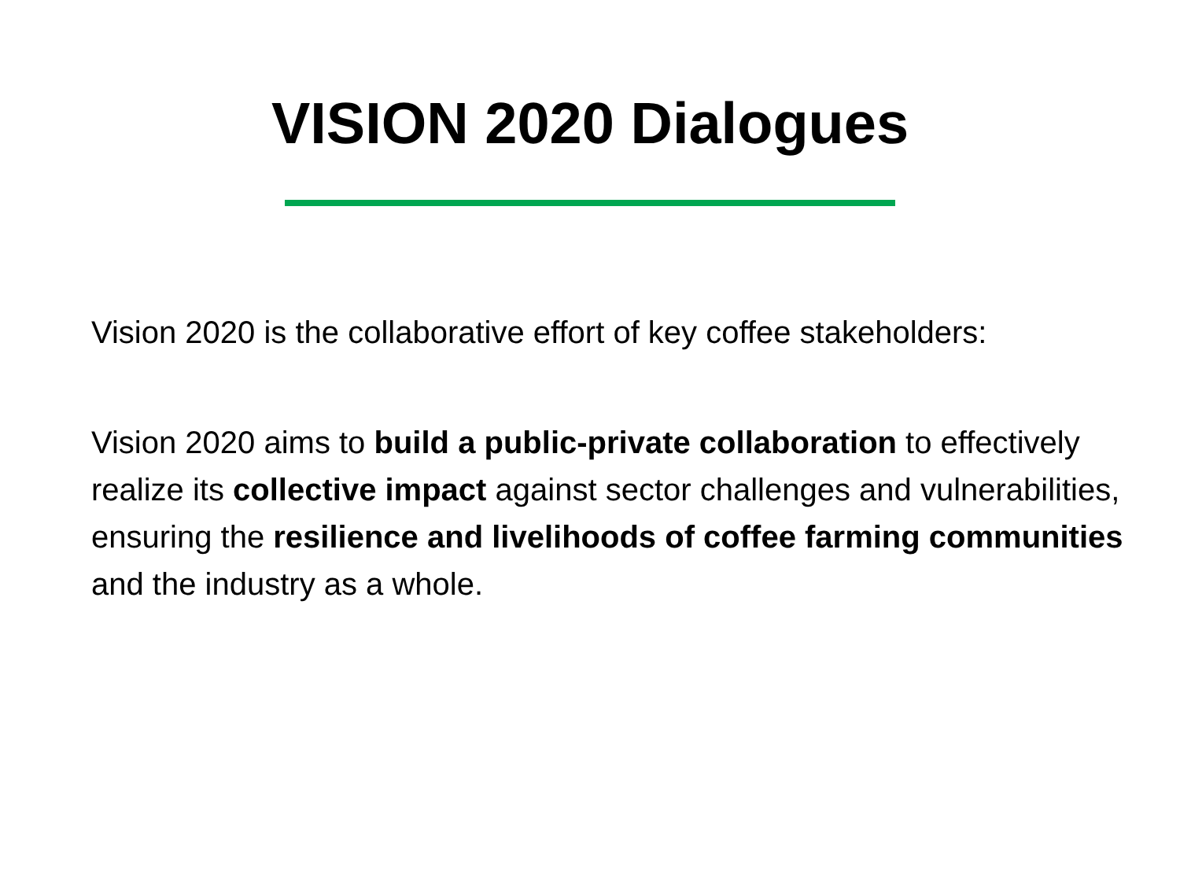VISION 2020 Dialogues
Vision 2020 is the collaborative effort of key coffee stakeholders:
Vision 2020 aims to build a public-private collaboration to effectively realize its collective impact against sector challenges and vulnerabilities, ensuring the resilience and livelihoods of coffee farming communities and the industry as a whole.